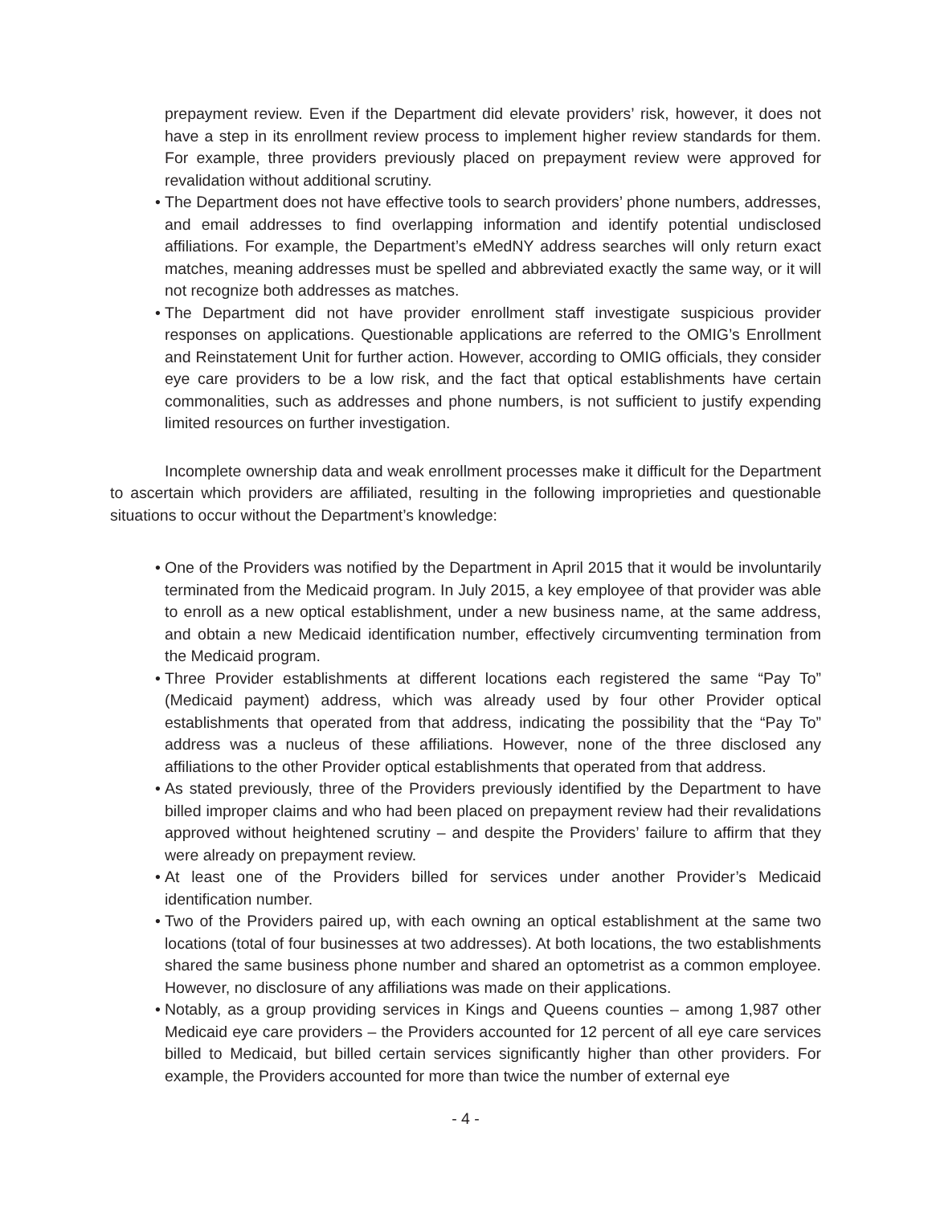prepayment review. Even if the Department did elevate providers’ risk, however, it does not have a step in its enrollment review process to implement higher review standards for them. For example, three providers previously placed on prepayment review were approved for revalidation without additional scrutiny.
• The Department does not have effective tools to search providers’ phone numbers, addresses, and email addresses to find overlapping information and identify potential undisclosed affiliations. For example, the Department’s eMedNY address searches will only return exact matches, meaning addresses must be spelled and abbreviated exactly the same way, or it will not recognize both addresses as matches.
• The Department did not have provider enrollment staff investigate suspicious provider responses on applications. Questionable applications are referred to the OMIG’s Enrollment and Reinstatement Unit for further action. However, according to OMIG officials, they consider eye care providers to be a low risk, and the fact that optical establishments have certain commonalities, such as addresses and phone numbers, is not sufficient to justify expending limited resources on further investigation.
Incomplete ownership data and weak enrollment processes make it difficult for the Department to ascertain which providers are affiliated, resulting in the following improprieties and questionable situations to occur without the Department’s knowledge:
• One of the Providers was notified by the Department in April 2015 that it would be involuntarily terminated from the Medicaid program. In July 2015, a key employee of that provider was able to enroll as a new optical establishment, under a new business name, at the same address, and obtain a new Medicaid identification number, effectively circumventing termination from the Medicaid program.
• Three Provider establishments at different locations each registered the same “Pay To” (Medicaid payment) address, which was already used by four other Provider optical establishments that operated from that address, indicating the possibility that the “Pay To” address was a nucleus of these affiliations. However, none of the three disclosed any affiliations to the other Provider optical establishments that operated from that address.
• As stated previously, three of the Providers previously identified by the Department to have billed improper claims and who had been placed on prepayment review had their revalidations approved without heightened scrutiny – and despite the Providers’ failure to affirm that they were already on prepayment review.
• At least one of the Providers billed for services under another Provider’s Medicaid identification number.
• Two of the Providers paired up, with each owning an optical establishment at the same two locations (total of four businesses at two addresses). At both locations, the two establishments shared the same business phone number and shared an optometrist as a common employee. However, no disclosure of any affiliations was made on their applications.
• Notably, as a group providing services in Kings and Queens counties – among 1,987 other Medicaid eye care providers – the Providers accounted for 12 percent of all eye care services billed to Medicaid, but billed certain services significantly higher than other providers. For example, the Providers accounted for more than twice the number of external eye
- 4 -